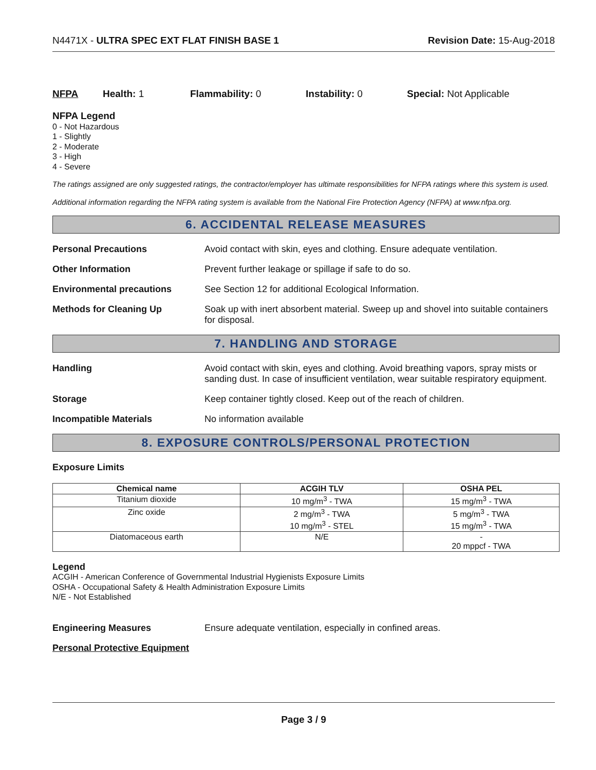N4471X - ULTRA SPEC EXT FLAT FINISH BASE 1 Revision Date: 15-Aug-2018
NFPA Health: 1 Flammability: 0 Instability: 0 Special: Not Applicable
NFPA Legend
0 - Not Hazardous
1 - Slightly
2 - Moderate
3 - High
4 - Severe
The ratings assigned are only suggested ratings, the contractor/employer has ultimate responsibilities for NFPA ratings where this system is used.
Additional information regarding the NFPA rating system is available from the National Fire Protection Agency (NFPA) at www.nfpa.org.
6. ACCIDENTAL RELEASE MEASURES
Personal Precautions Avoid contact with skin, eyes and clothing. Ensure adequate ventilation.
Other Information Prevent further leakage or spillage if safe to do so.
Environmental precautions See Section 12 for additional Ecological Information.
Methods for Cleaning Up Soak up with inert absorbent material. Sweep up and shovel into suitable containers for disposal.
7. HANDLING AND STORAGE
Handling Avoid contact with skin, eyes and clothing. Avoid breathing vapors, spray mists or sanding dust. In case of insufficient ventilation, wear suitable respiratory equipment.
Storage Keep container tightly closed. Keep out of the reach of children.
Incompatible Materials No information available
8. EXPOSURE CONTROLS/PERSONAL PROTECTION
Exposure Limits
| Chemical name | ACGIH TLV | OSHA PEL |
| --- | --- | --- |
| Titanium dioxide | 10 mg/m<sup>3</sup> - TWA | 15 mg/m<sup>3</sup> - TWA |
| Zinc oxide | 2 mg/m<sup>3</sup> - TWA 10 mg/m<sup>3</sup> - STEL | 5 mg/m<sup>3</sup> - TWA 15 mg/m<sup>3</sup> - TWA |
| Diatomaceous earth | N/E | - 20 mppcf - TWA |
Legend
ACGIH - American Conference of Governmental Industrial Hygienists Exposure Limits
OSHA - Occupational Safety & Health Administration Exposure Limits
N/E - Not Established
Engineering Measures Ensure adequate ventilation, especially in confined areas.
Personal Protective Equipment
Page 3 / 9